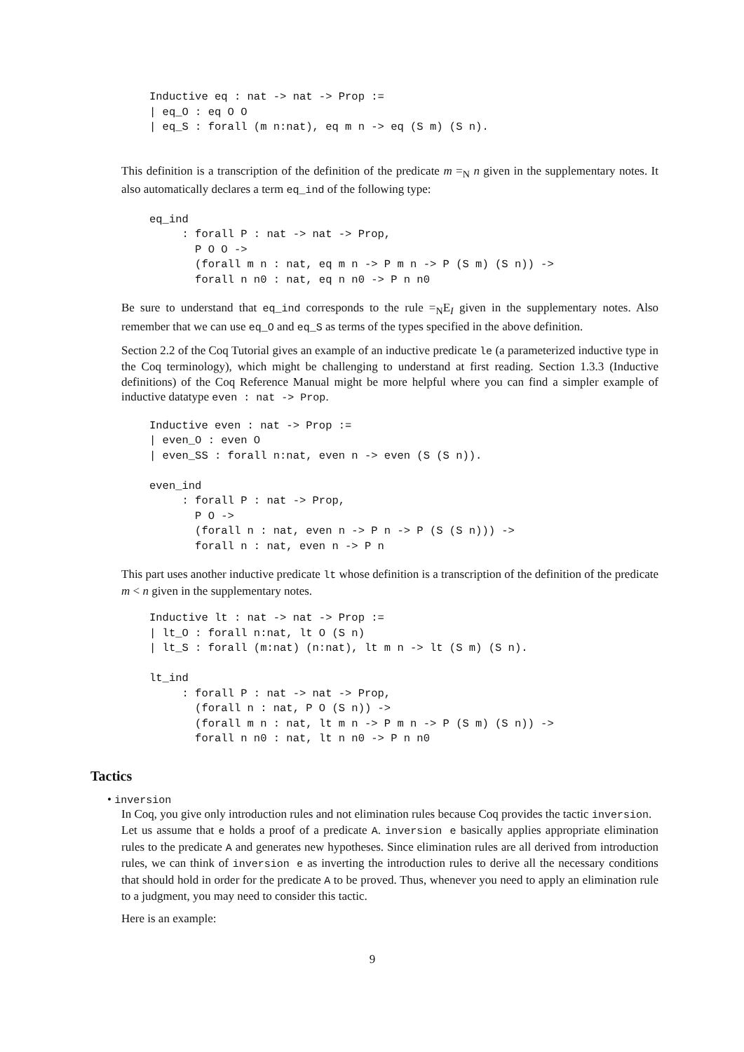Inductive eq : nat -> nat -> Prop :=
| eq_O : eq O O
| eq_S : forall (m n:nat), eq m n -> eq (S m) (S n).
This definition is a transcription of the definition of the predicate m =<sub>N</sub> n given in the supplementary notes. It also automatically declares a term eq_ind of the following type:
eq_ind
     : forall P : nat -> nat -> Prop,
       P O O ->
       (forall m n : nat, eq m n -> P m n -> P (S m) (S n)) ->
       forall n n0 : nat, eq n n0 -> P n n0
Be sure to understand that eq_ind corresponds to the rule =<sub>N</sub>E<sub>I</sub> given in the supplementary notes. Also remember that we can use eq_O and eq_S as terms of the types specified in the above definition.
Section 2.2 of the Coq Tutorial gives an example of an inductive predicate le (a parameterized inductive type in the Coq terminology), which might be challenging to understand at first reading. Section 1.3.3 (Inductive definitions) of the Coq Reference Manual might be more helpful where you can find a simpler example of inductive datatype even : nat -> Prop.
Inductive even : nat -> Prop :=
| even_O : even O
| even_SS : forall n:nat, even n -> even (S (S n)).

even_ind
     : forall P : nat -> Prop,
       P O ->
       (forall n : nat, even n -> P n -> P (S (S n))) ->
       forall n : nat, even n -> P n
This part uses another inductive predicate lt whose definition is a transcription of the definition of the predicate m < n given in the supplementary notes.
Inductive lt : nat -> nat -> Prop :=
| lt_O : forall n:nat, lt O (S n)
| lt_S : forall (m:nat) (n:nat), lt m n -> lt (S m) (S n).

lt_ind
     : forall P : nat -> nat -> Prop,
       (forall n : nat, P O (S n)) ->
       (forall m n : nat, lt m n -> P m n -> P (S m) (S n)) ->
       forall n n0 : nat, lt n n0 -> P n n0
Tactics
• inversion
In Coq, you give only introduction rules and not elimination rules because Coq provides the tactic inversion.
Let us assume that e holds a proof of a predicate A. inversion e basically applies appropriate elimination rules to the predicate A and generates new hypotheses. Since elimination rules are all derived from introduction rules, we can think of inversion e as inverting the introduction rules to derive all the necessary conditions that should hold in order for the predicate A to be proved. Thus, whenever you need to apply an elimination rule to a judgment, you may need to consider this tactic.
Here is an example:
9